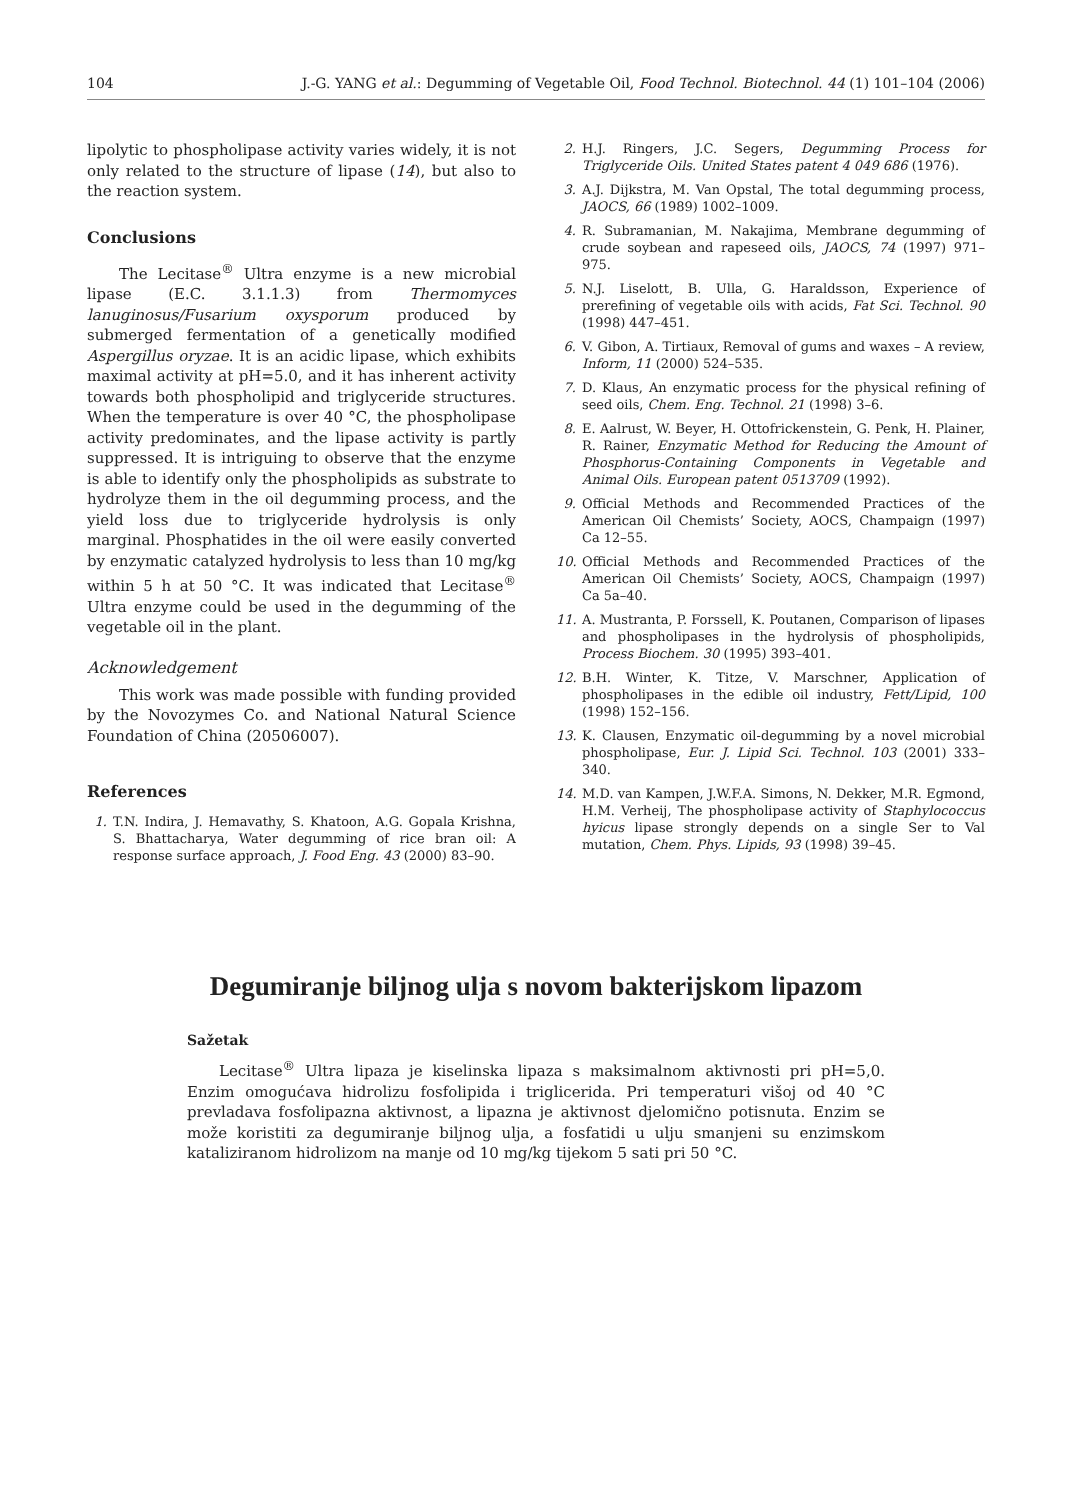104 J.-G. YANG et al.: Degumming of Vegetable Oil, Food Technol. Biotechnol. 44 (1) 101–104 (2006)
lipolytic to phospholipase activity varies widely, it is not only related to the structure of lipase (14), but also to the reaction system.
Conclusions
The Lecitase<sup>®</sup> Ultra enzyme is a new microbial lipase (E.C. 3.1.1.3) from Thermomyces lanuginosus/Fusarium oxysporum produced by submerged fermentation of a genetically modified Aspergillus oryzae. It is an acidic lipase, which exhibits maximal activity at pH=5.0, and it has inherent activity towards both phospholipid and triglyceride structures. When the temperature is over 40 °C, the phospholipase activity predominates, and the lipase activity is partly suppressed. It is intriguing to observe that the enzyme is able to identify only the phospholipids as substrate to hydrolyze them in the oil degumming process, and the yield loss due to triglyceride hydrolysis is only marginal. Phosphatides in the oil were easily converted by enzymatic catalyzed hydrolysis to less than 10 mg/kg within 5 h at 50 °C. It was indicated that Lecitase<sup>®</sup> Ultra enzyme could be used in the degumming of the vegetable oil in the plant.
Acknowledgement
This work was made possible with funding provided by the Novozymes Co. and National Natural Science Foundation of China (20506007).
References
1. T.N. Indira, J. Hemavathy, S. Khatoon, A.G. Gopala Krishna, S. Bhattacharya, Water degumming of rice bran oil: A response surface approach, J. Food Eng. 43 (2000) 83–90.
2. H.J. Ringers, J.C. Segers, Degumming Process for Triglyceride Oils. United States patent 4 049 686 (1976).
3. A.J. Dijkstra, M. Van Opstal, The total degumming process, JAOCS, 66 (1989) 1002–1009.
4. R. Subramanian, M. Nakajima, Membrane degumming of crude soybean and rapeseed oils, JAOCS, 74 (1997) 971–975.
5. N.J. Liselott, B. Ulla, G. Haraldsson, Experience of prerefining of vegetable oils with acids, Fat Sci. Technol. 90 (1998) 447–451.
6. V. Gibon, A. Tirtiaux, Removal of gums and waxes – A review, Inform, 11 (2000) 524–535.
7. D. Klaus, An enzymatic process for the physical refining of seed oils, Chem. Eng. Technol. 21 (1998) 3–6.
8. E. Aalrust, W. Beyer, H. Ottofrickenstein, G. Penk, H. Plainer, R. Rainer, Enzymatic Method for Reducing the Amount of Phosphorus-Containing Components in Vegetable and Animal Oils. European patent 0513709 (1992).
9. Official Methods and Recommended Practices of the American Oil Chemists’ Society, AOCS, Champaign (1997) Ca 12–55.
10. Official Methods and Recommended Practices of the American Oil Chemists’ Society, AOCS, Champaign (1997) Ca 5a–40.
11. A. Mustranta, P. Forssell, K. Poutanen, Comparison of lipases and phospholipases in the hydrolysis of phospholipids, Process Biochem. 30 (1995) 393–401.
12. B.H. Winter, K. Titze, V. Marschner, Application of phospholipases in the edible oil industry, Fett/Lipid, 100 (1998) 152–156.
13. K. Clausen, Enzymatic oil-degumming by a novel microbial phospholipase, Eur. J. Lipid Sci. Technol. 103 (2001) 333–340.
14. M.D. van Kampen, J.W.F.A. Simons, N. Dekker, M.R. Egmond, H.M. Verheij, The phospholipase activity of Staphylococcus hyicus lipase strongly depends on a single Ser to Val mutation, Chem. Phys. Lipids, 93 (1998) 39–45.
Degumiranje biljnog ulja s novom bakterijskom lipazom
Sažetak
Lecitase<sup>®</sup> Ultra lipaza je kiselinska lipaza s maksimalnom aktivnosti pri pH=5,0. Enzim omogućava hidrolizu fosfolipida i triglicerida. Pri temperaturi višoj od 40 °C prevladava fosfolipazna aktivnost, a lipazna je aktivnost djelomično potisnuta. Enzim se može koristiti za degumiranje biljnog ulja, a fosfatidi u ulju smanjeni su enzimskom kataliziranom hidrolizom na manje od 10 mg/kg tijekom 5 sati pri 50 °C.